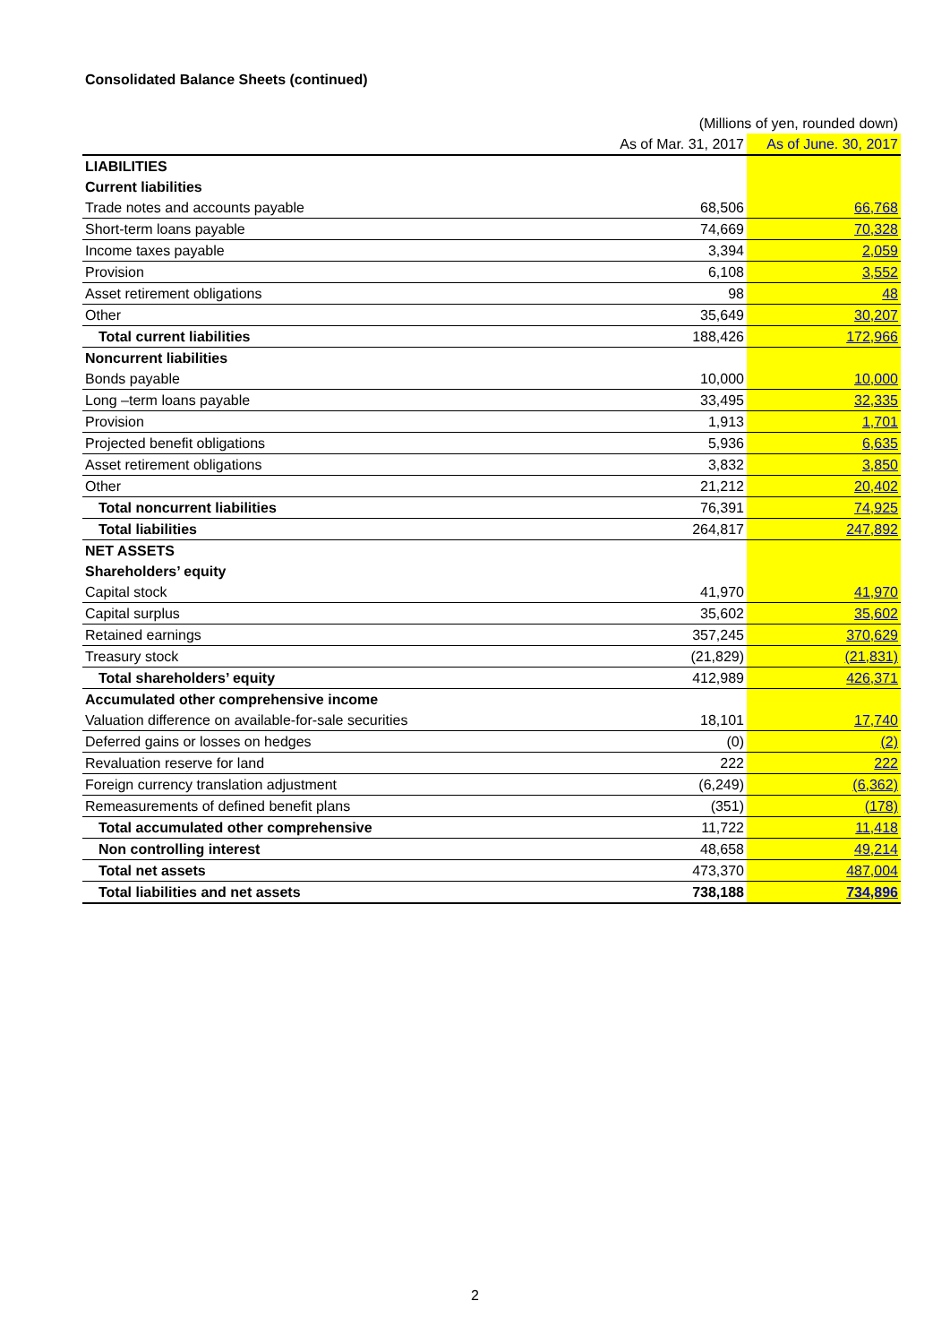Consolidated Balance Sheets (continued)
| | (Millions of yen, rounded down) | |
| | As of Mar. 31, 2017 | As of June. 30, 2017 |
| LIABILITIES | | |
| Current liabilities | | |
| Trade notes and accounts payable | 68,506 | 66,768 |
| Short-term loans payable | 74,669 | 70,328 |
| Income taxes payable | 3,394 | 2,059 |
| Provision | 6,108 | 3,552 |
| Asset retirement obligations | 98 | 48 |
| Other | 35,649 | 30,207 |
| Total current liabilities | 188,426 | 172,966 |
| Noncurrent liabilities | | |
| Bonds payable | 10,000 | 10,000 |
| Long –term loans payable | 33,495 | 32,335 |
| Provision | 1,913 | 1,701 |
| Projected benefit obligations | 5,936 | 6,635 |
| Asset retirement obligations | 3,832 | 3,850 |
| Other | 21,212 | 20,402 |
| Total noncurrent liabilities | 76,391 | 74,925 |
| Total liabilities | 264,817 | 247,892 |
| NET ASSETS | | |
| Shareholders’ equity | | |
| Capital stock | 41,970 | 41,970 |
| Capital surplus | 35,602 | 35,602 |
| Retained earnings | 357,245 | 370,629 |
| Treasury stock | (21,829) | (21,831) |
| Total shareholders’ equity | 412,989 | 426,371 |
| Accumulated other comprehensive income | | |
| Valuation difference on available-for-sale securities | 18,101 | 17,740 |
| Deferred gains or losses on hedges | (0) | (2) |
| Revaluation reserve for land | 222 | 222 |
| Foreign currency translation adjustment | (6,249) | (6,362) |
| Remeasurements of defined benefit plans | (351) | (178) |
| Total accumulated other comprehensive | 11,722 | 11,418 |
| Non controlling interest | 48,658 | 49,214 |
| Total net assets | 473,370 | 487,004 |
| Total liabilities and net assets | 738,188 | 734,896 |
2